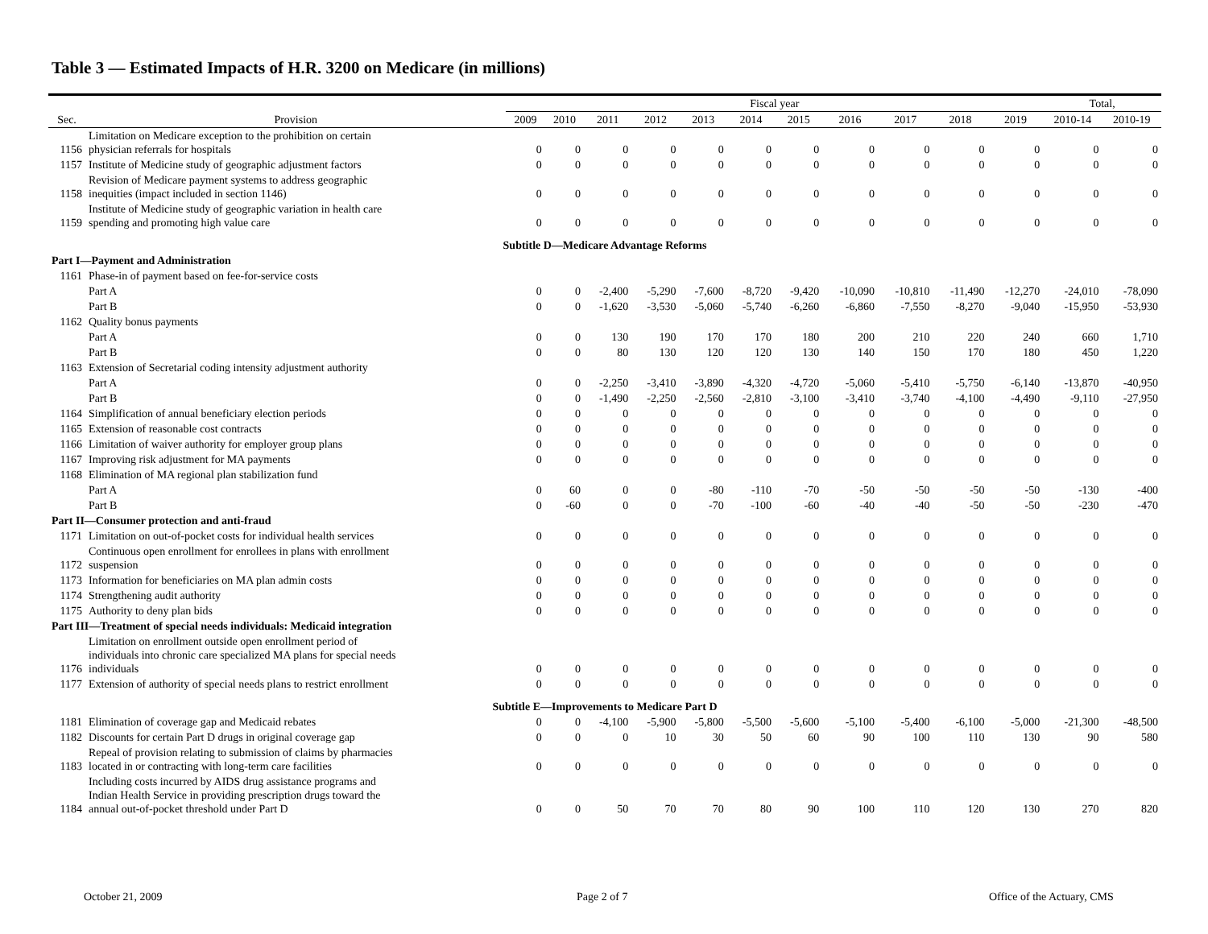Table 3 — Estimated Impacts of H.R. 3200 on Medicare (in millions)
| | | Fiscal year | | | | | | | | | | | Total, | |
| --- | --- | --- | --- | --- | --- | --- | --- | --- | --- | --- | --- | --- | --- | --- |
| Sec. | Provision | 2009 | 2010 | 2011 | 2012 | 2013 | 2014 | 2015 | 2016 | 2017 | 2018 | 2019 | 2010-14 | 2010-19 |
| 1156 | Limitation on Medicare exception to the prohibition on certain physician referrals for hospitals | 0 | 0 | 0 | 0 | 0 | 0 | 0 | 0 | 0 | 0 | 0 | 0 | 0 |
| 1157 | Institute of Medicine study of geographic adjustment factors | 0 | 0 | 0 | 0 | 0 | 0 | 0 | 0 | 0 | 0 | 0 | 0 | 0 |
| 1158 | Revision of Medicare payment systems to address geographic inequities (impact included in section 1146) | 0 | 0 | 0 | 0 | 0 | 0 | 0 | 0 | 0 | 0 | 0 | 0 | 0 |
| 1159 | Institute of Medicine study of geographic variation in health care spending and promoting high value care | 0 | 0 | 0 | 0 | 0 | 0 | 0 | 0 | 0 | 0 | 0 | 0 | 0 |
| Subtitle D—Medicare Advantage Reforms | | | | | | | | | | | | | | |
| Part I—Payment and Administration | | | | | | | | | | | | | | |
| 1161 | Phase-in of payment based on fee-for-service costs | | | | | | | | | | | | | |
| | Part A | 0 | 0 | -2,400 | -5,290 | -7,600 | -8,720 | -9,420 | -10,090 | -10,810 | -11,490 | -12,270 | -24,010 | -78,090 |
| | Part B | 0 | 0 | -1,620 | -3,530 | -5,060 | -5,740 | -6,260 | -6,860 | -7,550 | -8,270 | -9,040 | -15,950 | -53,930 |
| 1162 | Quality bonus payments | | | | | | | | | | | | | |
| | Part A | 0 | 0 | 130 | 190 | 170 | 170 | 180 | 200 | 210 | 220 | 240 | 660 | 1,710 |
| | Part B | 0 | 0 | 80 | 130 | 120 | 120 | 130 | 140 | 150 | 170 | 180 | 450 | 1,220 |
| 1163 | Extension of Secretarial coding intensity adjustment authority | | | | | | | | | | | | | |
| | Part A | 0 | 0 | -2,250 | -3,410 | -3,890 | -4,320 | -4,720 | -5,060 | -5,410 | -5,750 | -6,140 | -13,870 | -40,950 |
| | Part B | 0 | 0 | -1,490 | -2,250 | -2,560 | -2,810 | -3,100 | -3,410 | -3,740 | -4,100 | -4,490 | -9,110 | -27,950 |
| 1164 | Simplification of annual beneficiary election periods | 0 | 0 | 0 | 0 | 0 | 0 | 0 | 0 | 0 | 0 | 0 | 0 | 0 |
| 1165 | Extension of reasonable cost contracts | 0 | 0 | 0 | 0 | 0 | 0 | 0 | 0 | 0 | 0 | 0 | 0 | 0 |
| 1166 | Limitation of waiver authority for employer group plans | 0 | 0 | 0 | 0 | 0 | 0 | 0 | 0 | 0 | 0 | 0 | 0 | 0 |
| 1167 | Improving risk adjustment for MA payments | 0 | 0 | 0 | 0 | 0 | 0 | 0 | 0 | 0 | 0 | 0 | 0 | 0 |
| 1168 | Elimination of MA regional plan stabilization fund | | | | | | | | | | | | | |
| | Part A | 0 | 60 | 0 | 0 | -80 | -110 | -70 | -50 | -50 | -50 | -50 | -130 | -400 |
| | Part B | 0 | -60 | 0 | 0 | -70 | -100 | -60 | -40 | -40 | -50 | -50 | -230 | -470 |
| Part II—Consumer protection and anti-fraud | | | | | | | | | | | | | | |
| 1171 | Limitation on out-of-pocket costs for individual health services | 0 | 0 | 0 | 0 | 0 | 0 | 0 | 0 | 0 | 0 | 0 | 0 | 0 |
| 1172 | Continuous open enrollment for enrollees in plans with enrollment suspension | 0 | 0 | 0 | 0 | 0 | 0 | 0 | 0 | 0 | 0 | 0 | 0 | 0 |
| 1173 | Information for beneficiaries on MA plan admin costs | 0 | 0 | 0 | 0 | 0 | 0 | 0 | 0 | 0 | 0 | 0 | 0 | 0 |
| 1174 | Strengthening audit authority | 0 | 0 | 0 | 0 | 0 | 0 | 0 | 0 | 0 | 0 | 0 | 0 | 0 |
| 1175 | Authority to deny plan bids | 0 | 0 | 0 | 0 | 0 | 0 | 0 | 0 | 0 | 0 | 0 | 0 | 0 |
| Part III—Treatment of special needs individuals: Medicaid integration | | | | | | | | | | | | | | |
| 1176 | Limitation on enrollment outside open enrollment period of individuals into chronic care specialized MA plans for special needs individuals | 0 | 0 | 0 | 0 | 0 | 0 | 0 | 0 | 0 | 0 | 0 | 0 | 0 |
| 1177 | Extension of authority of special needs plans to restrict enrollment | 0 | 0 | 0 | 0 | 0 | 0 | 0 | 0 | 0 | 0 | 0 | 0 | 0 |
| Subtitle E—Improvements to Medicare Part D | | | | | | | | | | | | | | |
| 1181 | Elimination of coverage gap and Medicaid rebates | 0 | 0 | -4,100 | -5,900 | -5,800 | -5,500 | -5,600 | -5,100 | -5,400 | -6,100 | -5,000 | -21,300 | -48,500 |
| 1182 | Discounts for certain Part D drugs in original coverage gap | 0 | 0 | 0 | 10 | 30 | 50 | 60 | 90 | 100 | 110 | 130 | 90 | 580 |
| 1183 | Repeal of provision relating to submission of claims by pharmacies located in or contracting with long-term care facilities | 0 | 0 | 0 | 0 | 0 | 0 | 0 | 0 | 0 | 0 | 0 | 0 | 0 |
| 1184 | Including costs incurred by AIDS drug assistance programs and Indian Health Service in providing prescription drugs toward the annual out-of-pocket threshold under Part D | 0 | 0 | 50 | 70 | 70 | 80 | 90 | 100 | 110 | 120 | 130 | 270 | 820 |
October 21, 2009 Page 2 of 7 Office of the Actuary, CMS